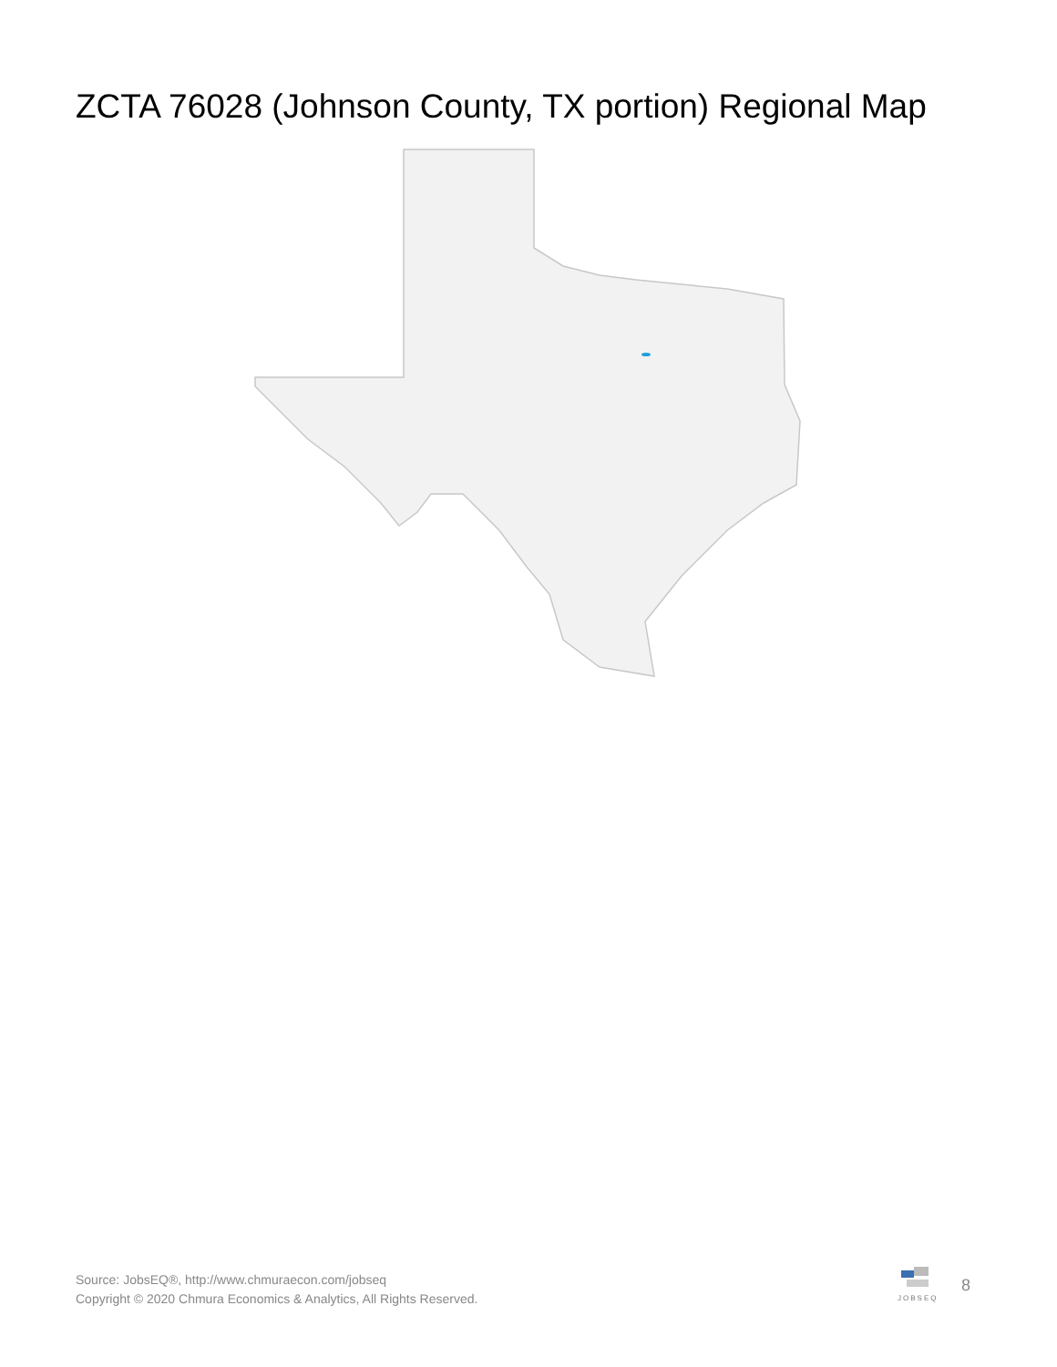ZCTA 76028 (Johnson County, TX portion) Regional Map
Source: JobsEQ®, http://www.chmuraecon.com/jobseq
Copyright © 2020 Chmura Economics & Analytics, All Rights Reserved.
JOBSEQ 8